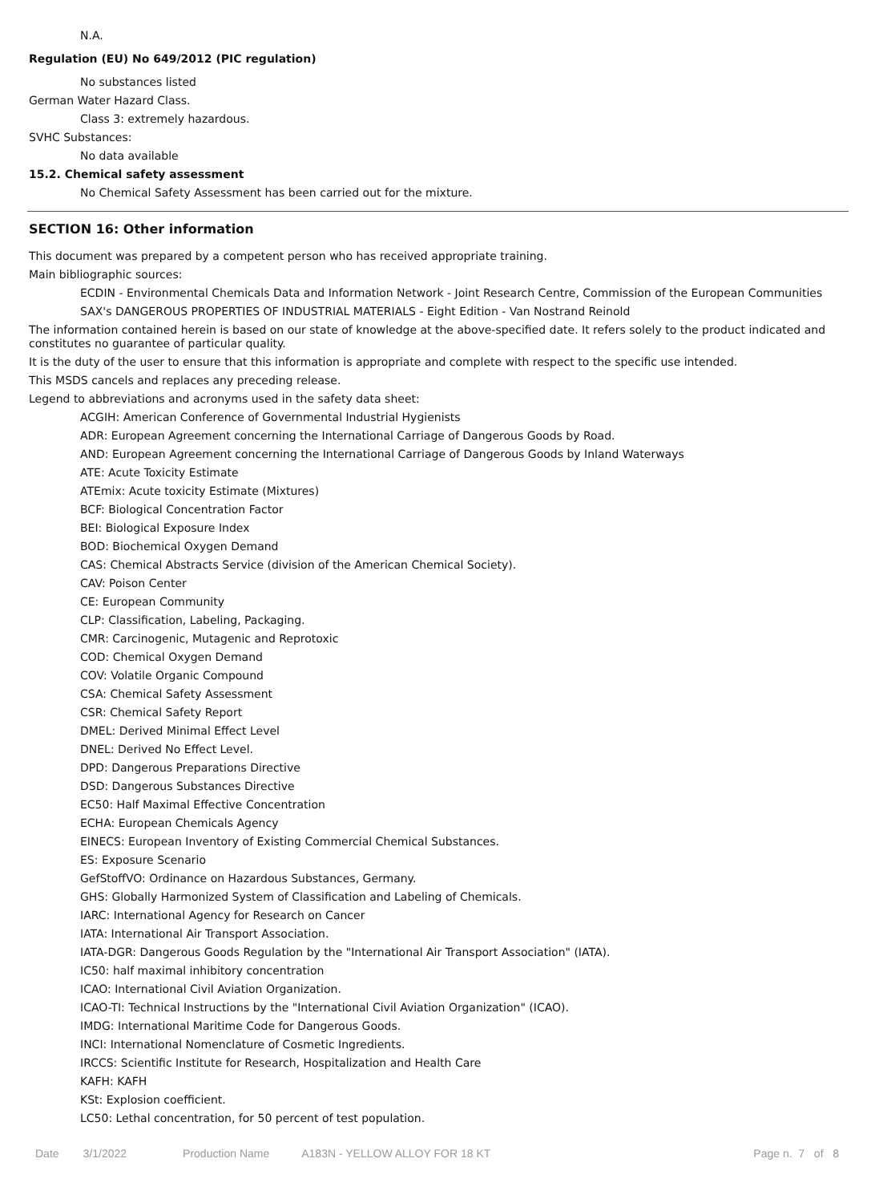N.A.
Regulation (EU) No 649/2012 (PIC regulation)
No substances listed
German Water Hazard Class.
Class 3: extremely hazardous.
SVHC Substances:
No data available
15.2. Chemical safety assessment
No Chemical Safety Assessment has been carried out for the mixture.
SECTION 16: Other information
This document was prepared by a competent person who has received appropriate training.
Main bibliographic sources:
ECDIN - Environmental Chemicals Data and Information Network - Joint Research Centre, Commission of the European Communities
SAX's DANGEROUS PROPERTIES OF INDUSTRIAL MATERIALS - Eight Edition - Van Nostrand Reinold
The information contained herein is based on our state of knowledge at the above-specified date. It refers solely to the product indicated and constitutes no guarantee of particular quality.
It is the duty of the user to ensure that this information is appropriate and complete with respect to the specific use intended.
This MSDS cancels and replaces any preceding release.
Legend to abbreviations and acronyms used in the safety data sheet:
ACGIH: American Conference of Governmental Industrial Hygienists
ADR: European Agreement concerning the International Carriage of Dangerous Goods by Road.
AND: European Agreement concerning the International Carriage of Dangerous Goods by Inland Waterways
ATE: Acute Toxicity Estimate
ATEmix: Acute toxicity Estimate (Mixtures)
BCF: Biological Concentration Factor
BEI: Biological Exposure Index
BOD: Biochemical Oxygen Demand
CAS: Chemical Abstracts Service (division of the American Chemical Society).
CAV: Poison Center
CE: European Community
CLP: Classification, Labeling, Packaging.
CMR: Carcinogenic, Mutagenic and Reprotoxic
COD: Chemical Oxygen Demand
COV: Volatile Organic Compound
CSA: Chemical Safety Assessment
CSR: Chemical Safety Report
DMEL: Derived Minimal Effect Level
DNEL: Derived No Effect Level.
DPD: Dangerous Preparations Directive
DSD: Dangerous Substances Directive
EC50: Half Maximal Effective Concentration
ECHA: European Chemicals Agency
EINECS: European Inventory of Existing Commercial Chemical Substances.
ES: Exposure Scenario
GefStoffVO: Ordinance on Hazardous Substances, Germany.
GHS: Globally Harmonized System of Classification and Labeling of Chemicals.
IARC: International Agency for Research on Cancer
IATA: International Air Transport Association.
IATA-DGR: Dangerous Goods Regulation by the "International Air Transport Association" (IATA).
IC50: half maximal inhibitory concentration
ICAO: International Civil Aviation Organization.
ICAO-TI: Technical Instructions by the "International Civil Aviation Organization" (ICAO).
IMDG: International Maritime Code for Dangerous Goods.
INCI: International Nomenclature of Cosmetic Ingredients.
IRCCS: Scientific Institute for Research, Hospitalization and Health Care
KAFH: KAFH
KSt: Explosion coefficient.
LC50: Lethal concentration, for 50 percent of test population.
Date 3/1/2022 Production Name A183N - YELLOW ALLOY FOR 18 KT Page n. 7 of 8